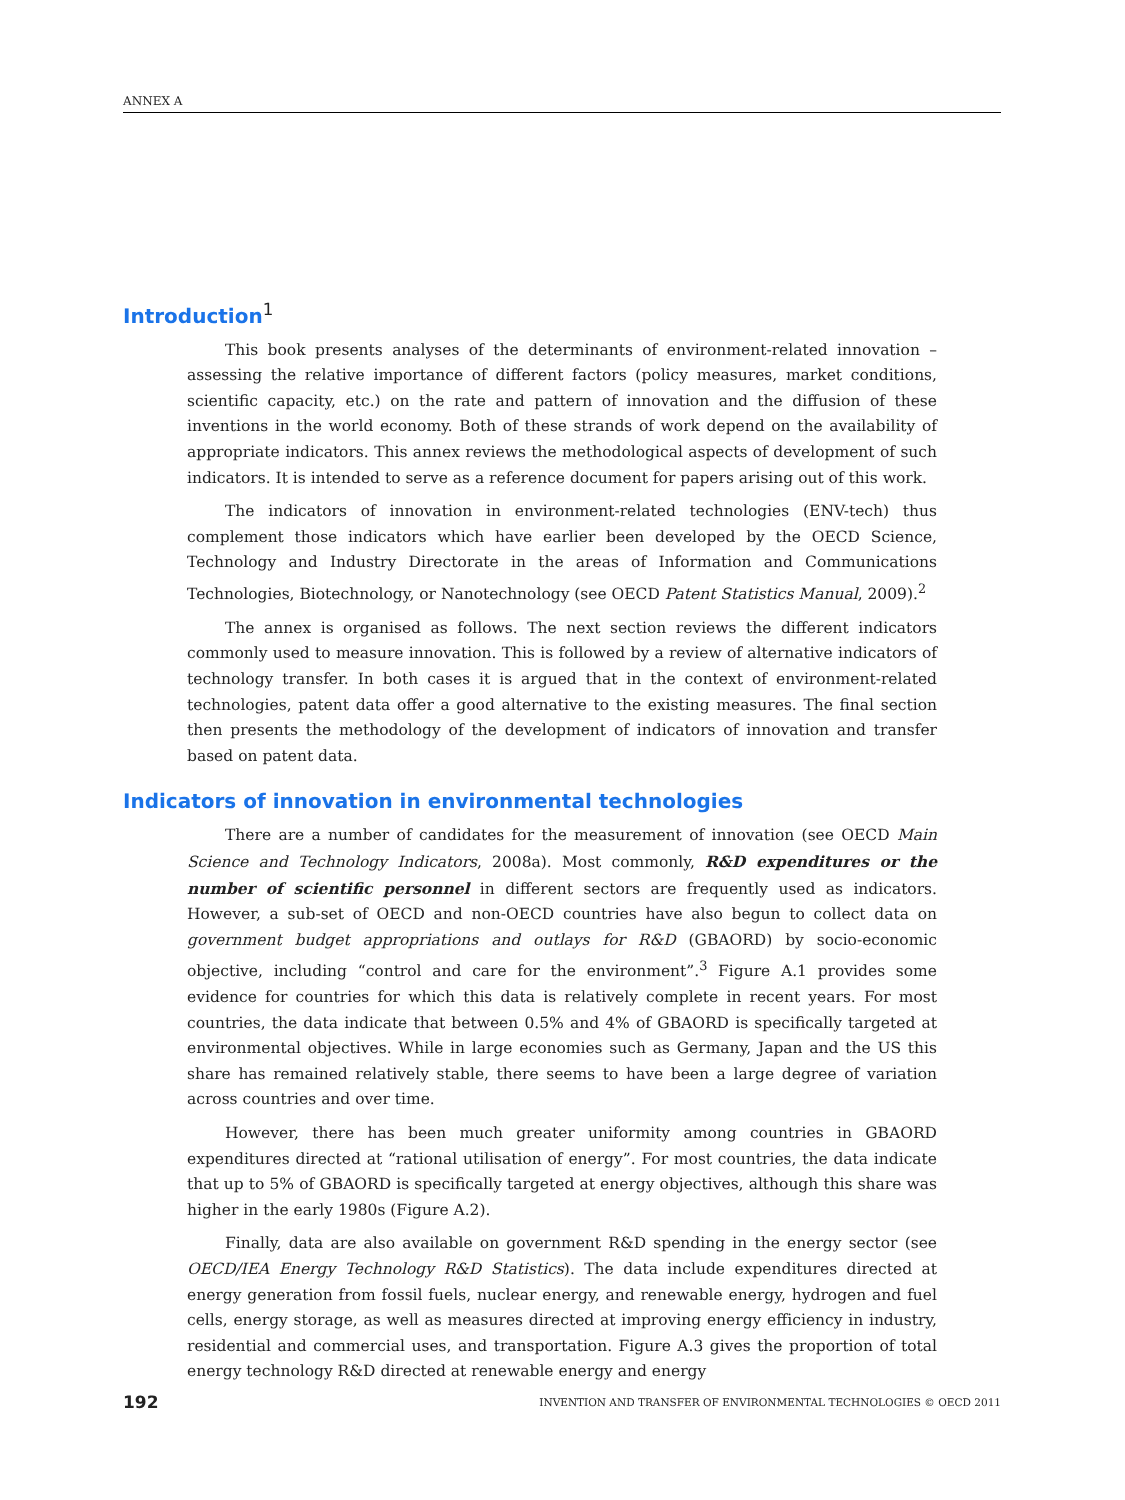ANNEX A
Introduction<sup>1</sup>
This book presents analyses of the determinants of environment-related innovation – assessing the relative importance of different factors (policy measures, market conditions, scientific capacity, etc.) on the rate and pattern of innovation and the diffusion of these inventions in the world economy. Both of these strands of work depend on the availability of appropriate indicators. This annex reviews the methodological aspects of development of such indicators. It is intended to serve as a reference document for papers arising out of this work.
The indicators of innovation in environment-related technologies (ENV-tech) thus complement those indicators which have earlier been developed by the OECD Science, Technology and Industry Directorate in the areas of Information and Communications Technologies, Biotechnology, or Nanotechnology (see OECD Patent Statistics Manual, 2009).<sup>2</sup>
The annex is organised as follows. The next section reviews the different indicators commonly used to measure innovation. This is followed by a review of alternative indicators of technology transfer. In both cases it is argued that in the context of environment-related technologies, patent data offer a good alternative to the existing measures. The final section then presents the methodology of the development of indicators of innovation and transfer based on patent data.
Indicators of innovation in environmental technologies
There are a number of candidates for the measurement of innovation (see OECD Main Science and Technology Indicators, 2008a). Most commonly, R&D expenditures or the number of scientific personnel in different sectors are frequently used as indicators. However, a sub-set of OECD and non-OECD countries have also begun to collect data on government budget appropriations and outlays for R&D (GBAORD) by socio-economic objective, including “control and care for the environment”.<sup>3</sup> Figure A.1 provides some evidence for countries for which this data is relatively complete in recent years. For most countries, the data indicate that between 0.5% and 4% of GBAORD is specifically targeted at environmental objectives. While in large economies such as Germany, Japan and the US this share has remained relatively stable, there seems to have been a large degree of variation across countries and over time.
However, there has been much greater uniformity among countries in GBAORD expenditures directed at “rational utilisation of energy”. For most countries, the data indicate that up to 5% of GBAORD is specifically targeted at energy objectives, although this share was higher in the early 1980s (Figure A.2).
Finally, data are also available on government R&D spending in the energy sector (see OECD/IEA Energy Technology R&D Statistics). The data include expenditures directed at energy generation from fossil fuels, nuclear energy, and renewable energy, hydrogen and fuel cells, energy storage, as well as measures directed at improving energy efficiency in industry, residential and commercial uses, and transportation. Figure A.3 gives the proportion of total energy technology R&D directed at renewable energy and energy
192 INVENTION AND TRANSFER OF ENVIRONMENTAL TECHNOLOGIES © OECD 2011